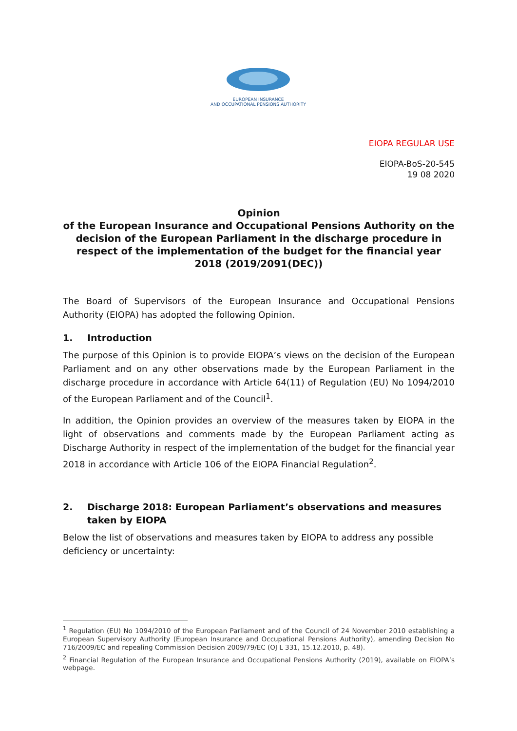EUROPEAN INSURANCE
AND OCCUPATIONAL PENSIONS AUTHORITY
EIOPA REGULAR USE
EIOPA-BoS-20-545
19 08 2020
Opinion
of the European Insurance and Occupational Pensions Authority on the decision of the European Parliament in the discharge procedure in respect of the implementation of the budget for the financial year 2018 (2019/2091(DEC))
The Board of Supervisors of the European Insurance and Occupational Pensions Authority (EIOPA) has adopted the following Opinion.
1. Introduction
The purpose of this Opinion is to provide EIOPA’s views on the decision of the European Parliament and on any other observations made by the European Parliament in the discharge procedure in accordance with Article 64(11) of Regulation (EU) No 1094/2010 of the European Parliament and of the Council<sup>1</sup>.
In addition, the Opinion provides an overview of the measures taken by EIOPA in the light of observations and comments made by the European Parliament acting as Discharge Authority in respect of the implementation of the budget for the financial year 2018 in accordance with Article 106 of the EIOPA Financial Regulation<sup>2</sup>.
2. Discharge 2018: European Parliament’s observations and measures taken by EIOPA
Below the list of observations and measures taken by EIOPA to address any possible deficiency or uncertainty:
<sup>1</sup> Regulation (EU) No 1094/2010 of the European Parliament and of the Council of 24 November 2010 establishing a European Supervisory Authority (European Insurance and Occupational Pensions Authority), amending Decision No 716/2009/EC and repealing Commission Decision 2009/79/EC (OJ L 331, 15.12.2010, p. 48).
<sup>2</sup> Financial Regulation of the European Insurance and Occupational Pensions Authority (2019), available on EIOPA’s webpage.